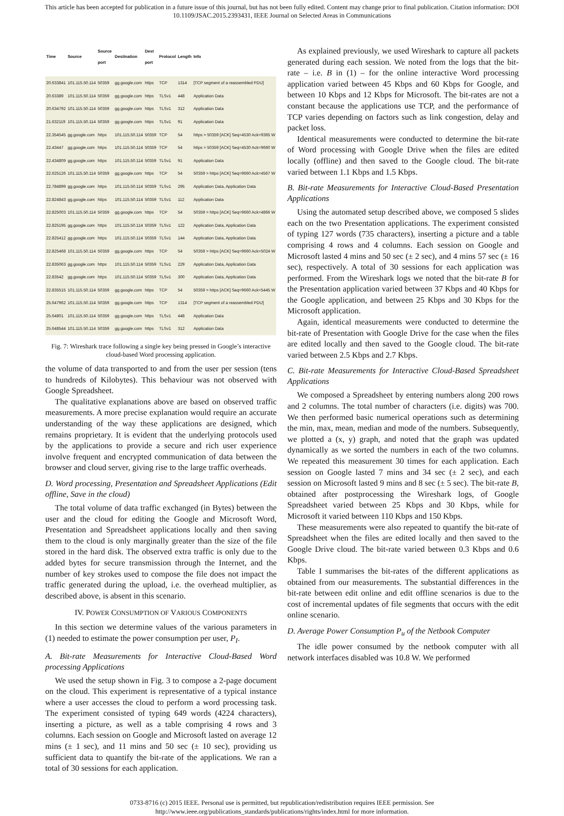This article has been accepted for publication in a future issue of this journal, but has not been fully edited. Content may change prior to final publication. Citation information: DOI
10.1109/JSAC.2015.2393431, IEEE Journal on Selected Areas in Communications
| Time | Source | Source port | Destination | Dest port | Protocol | Length | Info |
| --- | --- | --- | --- | --- | --- | --- | --- |
| 20.633841 | 101.115.50.114 | 50359 | gg.google.com | https | TCP | 1314 | [TCP segment of a reassembled PDU] |
| 20.63389 | 101.115.50.114 | 50359 | gg.google.com | https | TLSv1 | 448 | Application Data |
| 20.634792 | 101.115.50.114 | 50359 | gg.google.com | https | TLSv1 | 312 | Application Data |
| 21.632119 | 101.115.50.114 | 50359 | gg.google.com | https | TLSv1 | 91 | Application Data |
| 22.354545 | gg.google.com | https | 101.115.50.114 | 50359 | TCP | 54 | https > 50359 [ACK] Seq=4530 Ack=9365 W |
| 22.43447 | gg.google.com | https | 101.115.50.114 | 50359 | TCP | 54 | https > 50359 [ACK] Seq=4530 Ack=9660 W |
| 22.434809 | gg.google.com | https | 101.115.50.114 | 50359 | TLSv1 | 91 | Application Data |
| 22.625126 | 101.115.50.114 | 50359 | gg.google.com | https | TCP | 54 | 50359 > https [ACK] Seq=9660 Ack=4567 W |
| 22.784899 | gg.google.com | https | 101.115.50.114 | 50359 | TLSv1 | 295 | Application Data, Application Data |
| 22.824843 | gg.google.com | https | 101.115.50.114 | 50359 | TLSv1 | 112 | Application Data |
| 22.825003 | 101.115.50.114 | 50359 | gg.google.com | https | TCP | 54 | 50359 > https [ACK] Seq=9660 Ack=4866 W |
| 22.825195 | gg.google.com | https | 101.115.50.114 | 50359 | TLSv1 | 122 | Application Data, Application Data |
| 22.825412 | gg.google.com | https | 101.115.50.114 | 50359 | TLSv1 | 144 | Application Data, Application Data |
| 22.825468 | 101.115.50.114 | 50359 | gg.google.com | https | TCP | 54 | 50359 > https [ACK] Seq=9660 Ack=5024 W |
| 22.835063 | gg.google.com | https | 101.115.50.114 | 50359 | TLSv1 | 229 | Application Data, Application Data |
| 22.83542 | gg.google.com | https | 101.115.50.114 | 50359 | TLSv1 | 300 | Application Data, Application Data |
| 22.835515 | 101.115.50.114 | 50359 | gg.google.com | https | TCP | 54 | 50359 > https [ACK] Seq=9660 Ack=5445 W |
| 25.647962 | 101.115.50.114 | 50359 | gg.google.com | https | TCP | 1314 | [TCP segment of a reassembled PDU] |
| 25.64801 | 101.115.50.114 | 50359 | gg.google.com | https | TLSv1 | 448 | Application Data |
| 25.648544 | 101.115.50.114 | 50359 | gg.google.com | https | TLSv1 | 312 | Application Data |
Fig. 7: Wireshark trace following a single key being pressed in Google’s interactive cloud-based Word processing application.
the volume of data transported to and from the user per session (tens to hundreds of Kilobytes). This behaviour was not observed with Google Spreadsheet.
The qualitative explanations above are based on observed traffic measurements. A more precise explanation would require an accurate understanding of the way these applications are designed, which remains proprietary. It is evident that the underlying protocols used by the applications to provide a secure and rich user experience involve frequent and encrypted communication of data between the browser and cloud server, giving rise to the large traffic overheads.
D. Word processing, Presentation and Spreadsheet Applications (Edit offline, Save in the cloud)
The total volume of data traffic exchanged (in Bytes) between the user and the cloud for editing the Google and Microsoft Word, Presentation and Spreadsheet applications locally and then saving them to the cloud is only marginally greater than the size of the file stored in the hard disk. The observed extra traffic is only due to the added bytes for secure transmission through the Internet, and the number of key strokes used to compose the file does not impact the traffic generated during the upload, i.e. the overhead multiplier, as described above, is absent in this scenario.
IV. POWER CONSUMPTION OF VARIOUS COMPONENTS
In this section we determine values of the various parameters in (1) needed to estimate the power consumption per user, P<sub>I</sub>.
A. Bit-rate Measurements for Interactive Cloud-Based Word processing Applications
We used the setup shown in Fig. 3 to compose a 2-page document on the cloud. This experiment is representative of a typical instance where a user accesses the cloud to perform a word processing task. The experiment consisted of typing 649 words (4224 characters), inserting a picture, as well as a table comprising 4 rows and 3 columns. Each session on Google and Microsoft lasted on average 12 mins (± 1 sec), and 11 mins and 50 sec (± 10 sec), providing us sufficient data to quantify the bit-rate of the applications. We ran a total of 30 sessions for each application.
As explained previously, we used Wireshark to capture all packets generated during each session. We noted from the logs that the bit-rate – i.e. B in (1) – for the online interactive Word processing application varied between 45 Kbps and 60 Kbps for Google, and between 10 Kbps and 12 Kbps for Microsoft. The bit-rates are not a constant because the applications use TCP, and the performance of TCP varies depending on factors such as link congestion, delay and packet loss.
Identical measurements were conducted to determine the bit-rate of Word processing with Google Drive when the files are edited locally (offline) and then saved to the Google cloud. The bit-rate varied between 1.1 Kbps and 1.5 Kbps.
B. Bit-rate Measurements for Interactive Cloud-Based Presentation Applications
Using the automated setup described above, we composed 5 slides each on the two Presentation applications. The experiment consisted of typing 127 words (735 characters), inserting a picture and a table comprising 4 rows and 4 columns. Each session on Google and Microsoft lasted 4 mins and 50 sec (± 2 sec), and 4 mins 57 sec (± 16 sec), respectively. A total of 30 sessions for each application was performed. From the Wireshark logs we noted that the bit-rate B for the Presentation application varied between 37 Kbps and 40 Kbps for the Google application, and between 25 Kbps and 30 Kbps for the Microsoft application.
Again, identical measurements were conducted to determine the bit-rate of Presentation with Google Drive for the case when the files are edited locally and then saved to the Google cloud. The bit-rate varied between 2.5 Kbps and 2.7 Kbps.
C. Bit-rate Measurements for Interactive Cloud-Based Spreadsheet Applications
We composed a Spreadsheet by entering numbers along 200 rows and 2 columns. The total number of characters (i.e. digits) was 700. We then performed basic numerical operations such as determining the min, max, mean, median and mode of the numbers. Subsequently, we plotted a (x, y) graph, and noted that the graph was updated dynamically as we sorted the numbers in each of the two columns. We repeated this measurement 30 times for each application. Each session on Google lasted 7 mins and 34 sec (± 2 sec), and each session on Microsoft lasted 9 mins and 8 sec (± 5 sec). The bit-rate B, obtained after postprocessing the Wireshark logs, of Google Spreadsheet varied between 25 Kbps and 30 Kbps, while for Microsoft it varied between 110 Kbps and 150 Kbps.
These measurements were also repeated to quantify the bit-rate of Spreadsheet when the files are edited locally and then saved to the Google Drive cloud. The bit-rate varied between 0.3 Kbps and 0.6 Kbps.
Table I summarises the bit-rates of the different applications as obtained from our measurements. The substantial differences in the bit-rate between edit online and edit offline scenarios is due to the cost of incremental updates of file segments that occurs with the edit online scenario.
D. Average Power Consumption P<sub>u</sub> of the Netbook Computer
The idle power consumed by the netbook computer with all network interfaces disabled was 10.8 W. We performed
0733-8716 (c) 2015 IEEE. Personal use is permitted, but republication/redistribution requires IEEE permission. See
http://www.ieee.org/publications_standards/publications/rights/index.html for more information.